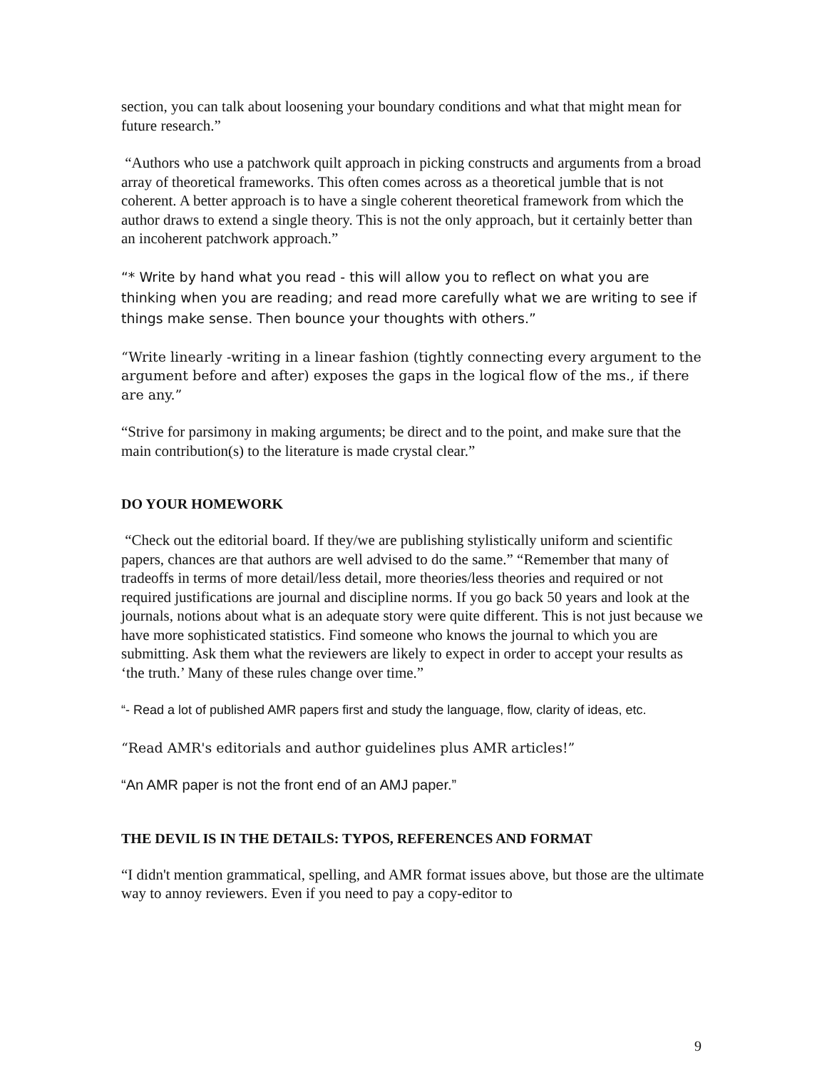section, you can talk about loosening your boundary conditions and what that might mean for future research.”
“Authors who use a patchwork quilt approach in picking constructs and arguments from a broad array of theoretical frameworks. This often comes across as a theoretical jumble that is not coherent. A better approach is to have a single coherent theoretical framework from which the author draws to extend a single theory. This is not the only approach, but it certainly better than an incoherent patchwork approach.”
“* Write by hand what you read - this will allow you to reflect on what you are thinking when you are reading; and read more carefully what we are writing to see if things make sense. Then bounce your thoughts with others.”
“Write linearly -writing in a linear fashion (tightly connecting every argument to the argument before and after) exposes the gaps in the logical flow of the ms., if there are any.”
“Strive for parsimony in making arguments; be direct and to the point, and make sure that the main contribution(s) to the literature is made crystal clear.”
DO YOUR HOMEWORK
“Check out the editorial board. If they/we are publishing stylistically uniform and scientific papers, chances are that authors are well advised to do the same.” “Remember that many of tradeoffs in terms of more detail/less detail, more theories/less theories and required or not required justifications are journal and discipline norms. If you go back 50 years and look at the journals, notions about what is an adequate story were quite different. This is not just because we have more sophisticated statistics. Find someone who knows the journal to which you are submitting. Ask them what the reviewers are likely to expect in order to accept your results as ‘the truth.’ Many of these rules change over time.”
“- Read a lot of published AMR papers first and study the language, flow, clarity of ideas, etc.
“Read AMR's editorials and author guidelines plus AMR articles!”
“An AMR paper is not the front end of an AMJ paper.”
THE DEVIL IS IN THE DETAILS: TYPOS, REFERENCES AND FORMAT
“I didn't mention grammatical, spelling, and AMR format issues above, but those are the ultimate way to annoy reviewers. Even if you need to pay a copy-editor to
9